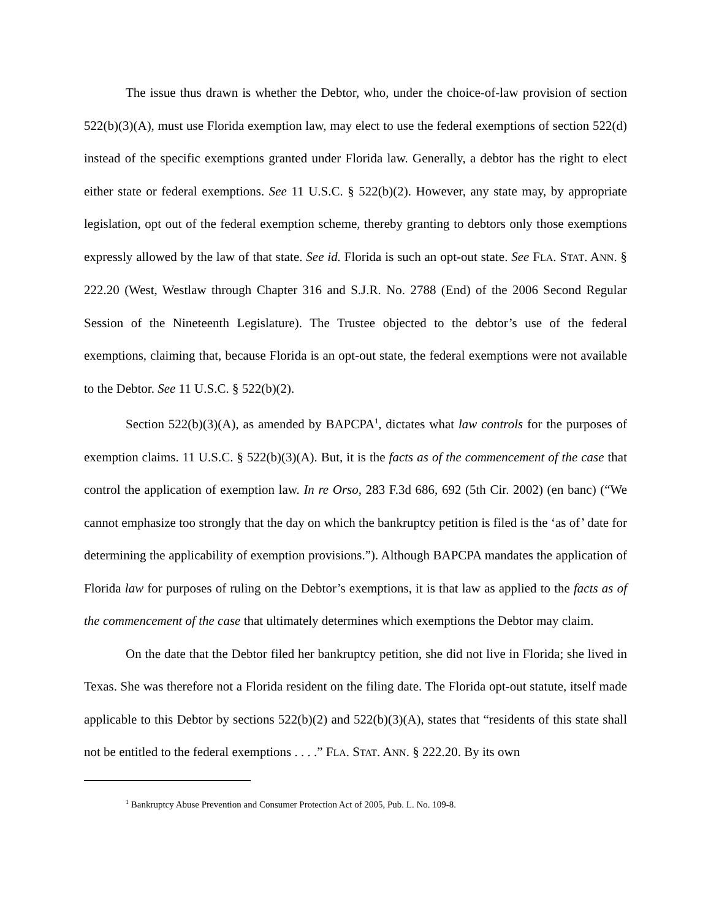The issue thus drawn is whether the Debtor, who, under the choice-of-law provision of section 522(b)(3)(A), must use Florida exemption law, may elect to use the federal exemptions of section 522(d) instead of the specific exemptions granted under Florida law. Generally, a debtor has the right to elect either state or federal exemptions. See 11 U.S.C. § 522(b)(2). However, any state may, by appropriate legislation, opt out of the federal exemption scheme, thereby granting to debtors only those exemptions expressly allowed by the law of that state. See id. Florida is such an opt-out state. See FLA. STAT. ANN. § 222.20 (West, Westlaw through Chapter 316 and S.J.R. No. 2788 (End) of the 2006 Second Regular Session of the Nineteenth Legislature). The Trustee objected to the debtor’s use of the federal exemptions, claiming that, because Florida is an opt-out state, the federal exemptions were not available to the Debtor. See 11 U.S.C. § 522(b)(2).
Section 522(b)(3)(A), as amended by BAPCPA<sup>1</sup>, dictates what law controls for the purposes of exemption claims. 11 U.S.C. § 522(b)(3)(A). But, it is the facts as of the commencement of the case that control the application of exemption law. In re Orso, 283 F.3d 686, 692 (5th Cir. 2002) (en banc) (“We cannot emphasize too strongly that the day on which the bankruptcy petition is filed is the ‘as of’ date for determining the applicability of exemption provisions.”). Although BAPCPA mandates the application of Florida law for purposes of ruling on the Debtor’s exemptions, it is that law as applied to the facts as of the commencement of the case that ultimately determines which exemptions the Debtor may claim.
On the date that the Debtor filed her bankruptcy petition, she did not live in Florida; she lived in Texas. She was therefore not a Florida resident on the filing date. The Florida opt-out statute, itself made applicable to this Debtor by sections 522(b)(2) and 522(b)(3)(A), states that “residents of this state shall not be entitled to the federal exemptions . . . .” FLA. STAT. ANN. § 222.20. By its own
<sup>1</sup> Bankruptcy Abuse Prevention and Consumer Protection Act of 2005, Pub. L. No. 109-8.